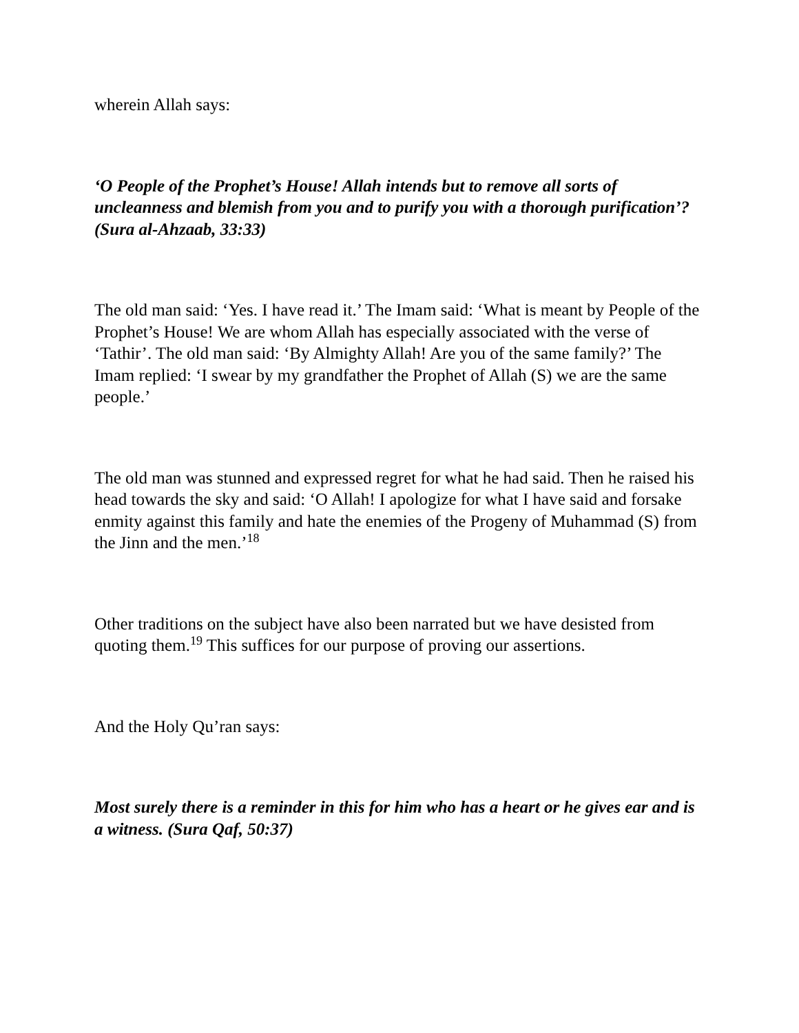wherein Allah says:
‘O People of the Prophet’s House! Allah intends but to remove all sorts of uncleanness and blemish from you and to purify you with a thorough purification’? (Sura al-Ahzaab, 33:33)
The old man said: ‘Yes. I have read it.’ The Imam said: ‘What is meant by People of the Prophet’s House! We are whom Allah has especially associated with the verse of ‘Tathir’. The old man said: ‘By Almighty Allah! Are you of the same family?’ The Imam replied: ‘I swear by my grandfather the Prophet of Allah (S) we are the same people.’
The old man was stunned and expressed regret for what he had said. Then he raised his head towards the sky and said: ‘O Allah! I apologize for what I have said and forsake enmity against this family and hate the enemies of the Progeny of Muhammad (S) from the Jinn and the men.’<sup>18</sup>
Other traditions on the subject have also been narrated but we have desisted from quoting them.<sup>19</sup> This suffices for our purpose of proving our assertions.
And the Holy Qu’ran says:
Most surely there is a reminder in this for him who has a heart or he gives ear and is a witness. (Sura Qaf, 50:37)